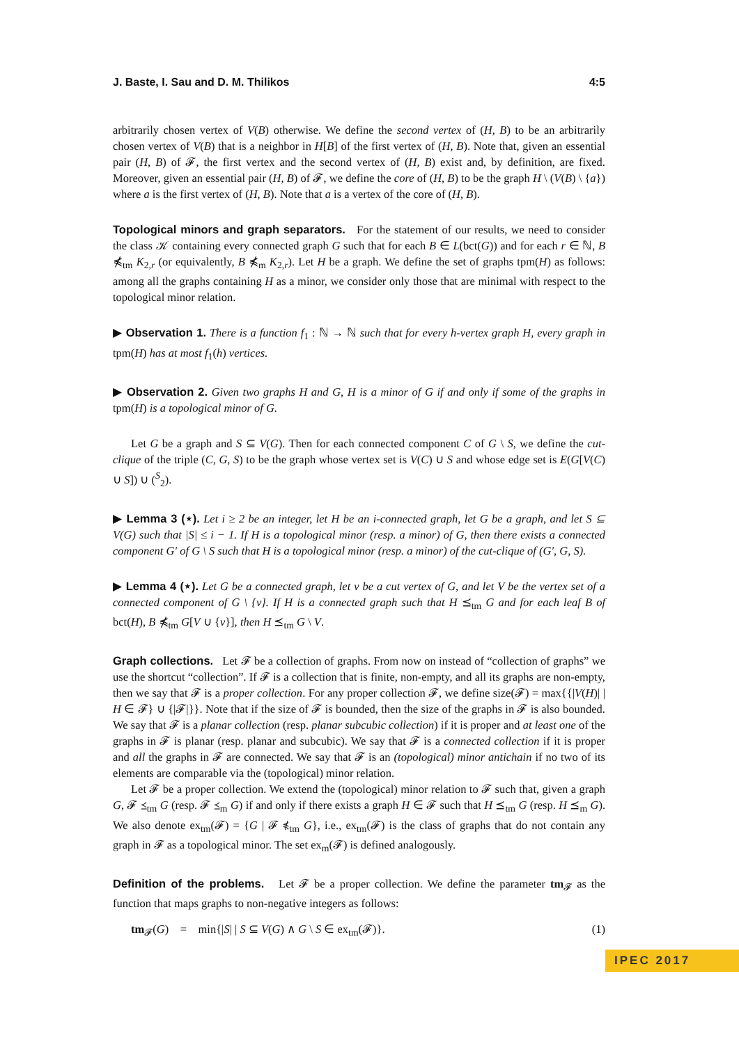J. Baste, I. Sau and D. M. Thilikos 4:5
arbitrarily chosen vertex of V(B) otherwise. We define the second vertex of (H, B) to be an arbitrarily chosen vertex of V(B) that is a neighbor in H[B] of the first vertex of (H, B). Note that, given an essential pair (H, B) of 𝓕, the first vertex and the second vertex of (H, B) exist and, by definition, are fixed. Moreover, given an essential pair (H, B) of 𝓕, we define the core of (H, B) to be the graph H \ (V(B) \ {a}) where a is the first vertex of (H, B). Note that a is a vertex of the core of (H, B).
Topological minors and graph separators. For the statement of our results, we need to consider the class 𝒦 containing every connected graph G such that for each B ∈ L(bct(G)) and for each r ∈ ℕ, B ⋠<sub>tm</sub> K<sub>2,r</sub> (or equivalently, B ⋠<sub>m</sub> K<sub>2,r</sub>). Let H be a graph. We define the set of graphs tpm(H) as follows: among all the graphs containing H as a minor, we consider only those that are minimal with respect to the topological minor relation.
▶ Observation 1. There is a function f<sub>1</sub> : ℕ → ℕ such that for every h-vertex graph H, every graph in tpm(H) has at most f<sub>1</sub>(h) vertices.
▶ Observation 2. Given two graphs H and G, H is a minor of G if and only if some of the graphs in tpm(H) is a topological minor of G.
Let G be a graph and S ⊆ V(G). Then for each connected component C of G \ S, we define the cut-clique of the triple (C, G, S) to be the graph whose vertex set is V(C) ∪ S and whose edge set is E(G[V(C) ∪ S]) ∪ (<sup>S</sup><sub>2</sub>).
▶ Lemma 3 (⋆). Let i ≥ 2 be an integer, let H be an i-connected graph, let G be a graph, and let S ⊆ V(G) such that |S| ≤ i − 1. If H is a topological minor (resp. a minor) of G, then there exists a connected component G′ of G \ S such that H is a topological minor (resp. a minor) of the cut-clique of (G′, G, S).
▶ Lemma 4 (⋆). Let G be a connected graph, let v be a cut vertex of G, and let V be the vertex set of a connected component of G \ {v}. If H is a connected graph such that H ⪯<sub>tm</sub> G and for each leaf B of bct(H), B ⋠<sub>tm</sub> G[V ∪ {v}], then H ⪯<sub>tm</sub> G \ V.
Graph collections. Let 𝓕 be a collection of graphs. From now on instead of “collection of graphs” we use the shortcut “collection”. If 𝓕 is a collection that is finite, non-empty, and all its graphs are non-empty, then we say that 𝓕 is a proper collection. For any proper collection 𝓕, we define size(𝓕) = max{{|V(H)| | H ∈ 𝓕} ∪ {|𝓕|}}. Note that if the size of 𝓕 is bounded, then the size of the graphs in 𝓕 is also bounded. We say that 𝓕 is a planar collection (resp. planar subcubic collection) if it is proper and at least one of the graphs in 𝓕 is planar (resp. planar and subcubic). We say that 𝓕 is a connected collection if it is proper and all the graphs in 𝓕 are connected. We say that 𝓕 is an (topological) minor antichain if no two of its elements are comparable via the (topological) minor relation.
Let 𝓕 be a proper collection. We extend the (topological) minor relation to 𝓕 such that, given a graph G, 𝓕 ⪯<sub>tm</sub> G (resp. 𝓕 ⪯<sub>m</sub> G) if and only if there exists a graph H ∈ 𝓕 such that H ⪯<sub>tm</sub> G (resp. H ⪯<sub>m</sub> G). We also denote ex<sub>tm</sub>(𝓕) = {G | 𝓕 ⋠<sub>tm</sub> G}, i.e., ex<sub>tm</sub>(𝓕) is the class of graphs that do not contain any graph in 𝓕 as a topological minor. The set ex<sub>m</sub>(𝓕) is defined analogously.
Definition of the problems. Let 𝓕 be a proper collection. We define the parameter tm<sub>𝓕</sub> as the function that maps graphs to non-negative integers as follows:
tm<sub>𝓕</sub>(G) = min{|S| | S ⊆ V(G) ∧ G \ S ∈ ex<sub>tm</sub>(𝓕)}. (1)
IPEC 2017